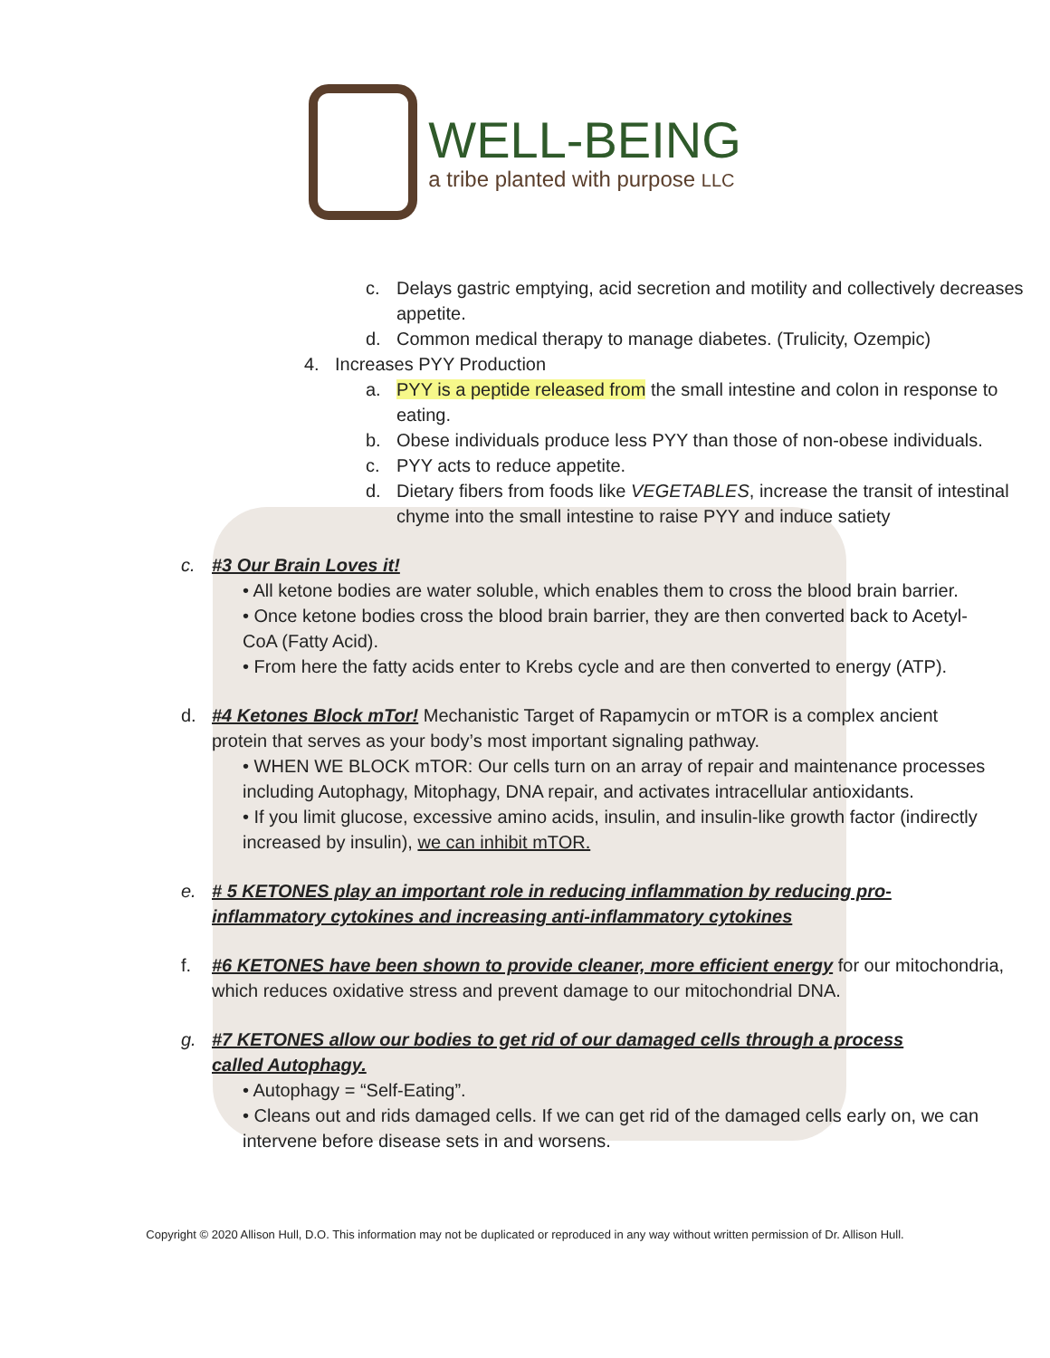WELL-BEING
a tribe planted with purpose LLC
c. Delays gastric emptying, acid secretion and motility and collectively decreases appetite.
d. Common medical therapy to manage diabetes. (Trulicity, Ozempic)
4. Increases PYY Production
a. PYY is a peptide released from the small intestine and colon in response to eating.
b. Obese individuals produce less PYY than those of non-obese individuals.
c. PYY acts to reduce appetite.
d. Dietary fibers from foods like VEGETABLES, increase the transit of intestinal chyme into the small intestine to raise PYY and induce satiety
c. #3 Our Brain Loves it!
• All ketone bodies are water soluble, which enables them to cross the blood brain barrier.
• Once ketone bodies cross the blood brain barrier, they are then converted back to Acetyl-CoA (Fatty Acid).
• From here the fatty acids enter to Krebs cycle and are then converted to energy (ATP).
d. #4 Ketones Block mTor! Mechanistic Target of Rapamycin or mTOR is a complex ancient protein that serves as your body’s most important signaling pathway.
• WHEN WE BLOCK mTOR: Our cells turn on an array of repair and maintenance processes including Autophagy, Mitophagy, DNA repair, and activates intracellular antioxidants.
• If you limit glucose, excessive amino acids, insulin, and insulin-like growth factor (indirectly increased by insulin), we can inhibit mTOR.
e. # 5 KETONES play an important role in reducing inflammation by reducing pro-inflammatory cytokines and increasing anti-inflammatory cytokines
f. #6 KETONES have been shown to provide cleaner, more efficient energy for our mitochondria, which reduces oxidative stress and prevent damage to our mitochondrial DNA.
g. #7 KETONES allow our bodies to get rid of our damaged cells through a process called Autophagy.
• Autophagy = “Self-Eating”.
• Cleans out and rids damaged cells. If we can get rid of the damaged cells early on, we can intervene before disease sets in and worsens.
Copyright © 2020 Allison Hull, D.O. This information may not be duplicated or reproduced in any way without written permission of Dr. Allison Hull.